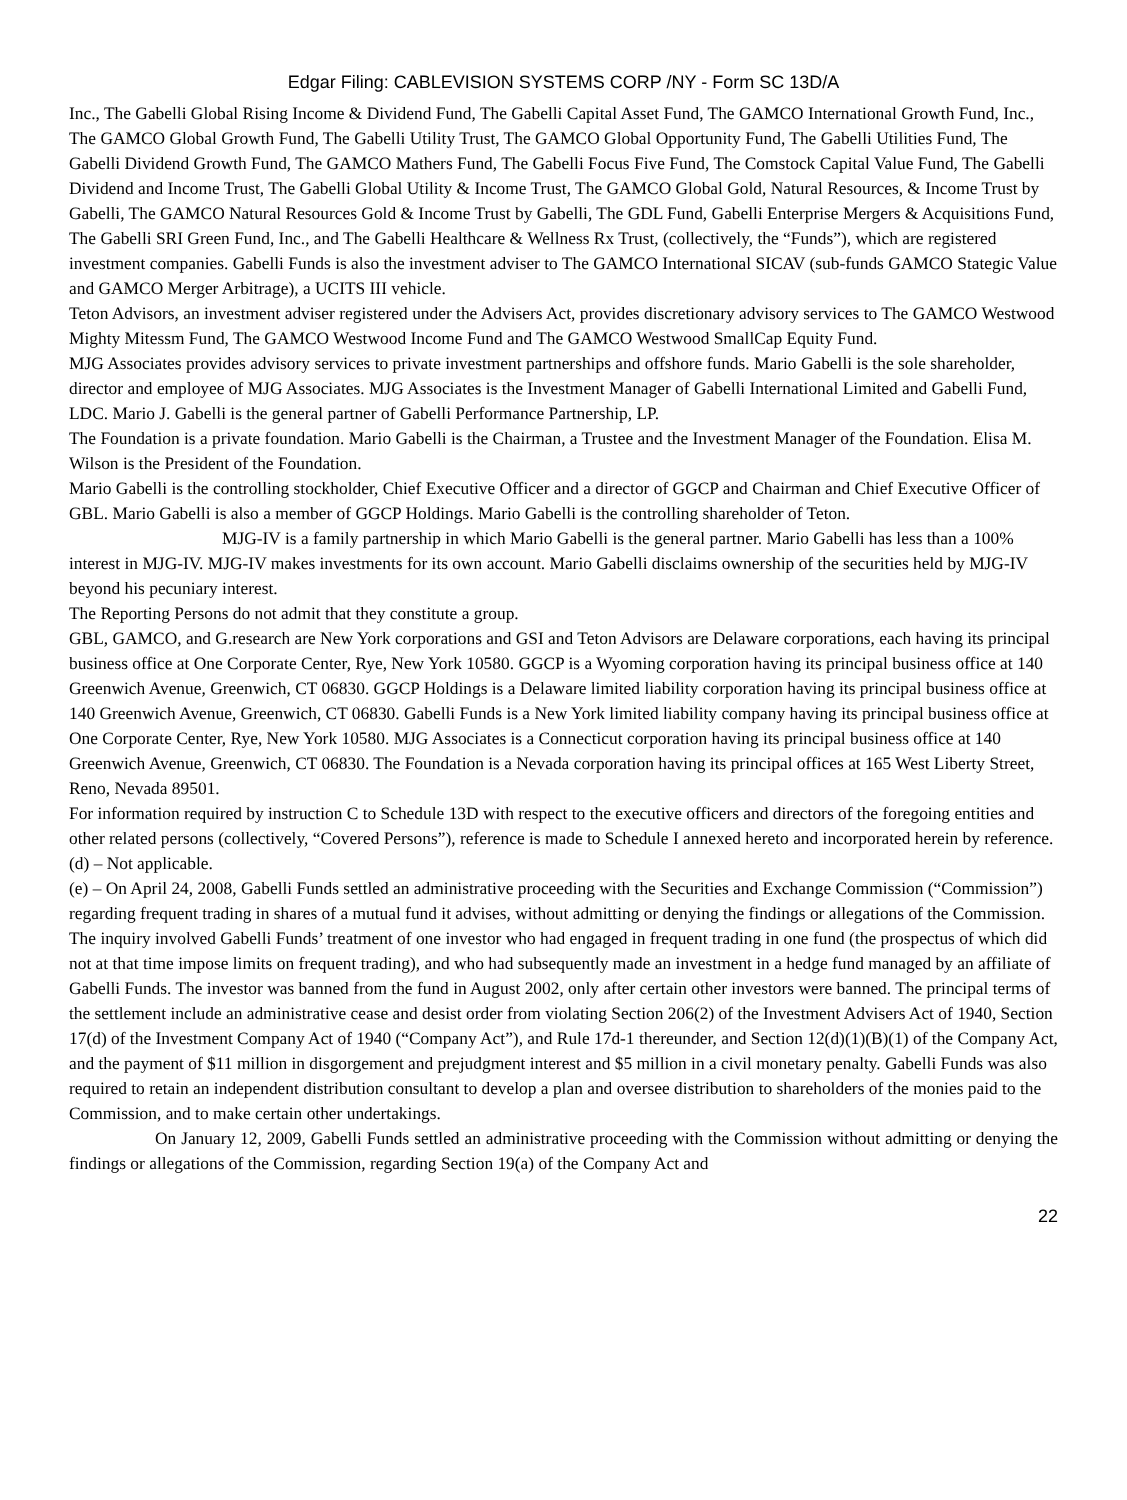Edgar Filing: CABLEVISION SYSTEMS CORP /NY - Form SC 13D/A
Inc., The Gabelli Global Rising Income & Dividend Fund, The Gabelli Capital Asset Fund, The GAMCO International Growth Fund, Inc., The GAMCO Global Growth Fund, The Gabelli Utility Trust, The GAMCO Global Opportunity Fund, The Gabelli Utilities Fund, The Gabelli Dividend Growth Fund, The GAMCO Mathers Fund, The Gabelli Focus Five Fund, The Comstock Capital Value Fund, The Gabelli Dividend and Income Trust, The Gabelli Global Utility & Income Trust, The GAMCO Global Gold, Natural Resources, & Income Trust by Gabelli, The GAMCO Natural Resources Gold & Income Trust by Gabelli, The GDL Fund, Gabelli Enterprise Mergers & Acquisitions Fund, The Gabelli SRI Green Fund, Inc., and The Gabelli Healthcare & Wellness Rx Trust, (collectively, the “Funds”), which are registered investment companies. Gabelli Funds is also the investment adviser to The GAMCO International SICAV (sub-funds GAMCO Stategic Value and GAMCO Merger Arbitrage), a UCITS III vehicle.
Teton Advisors, an investment adviser registered under the Advisers Act, provides discretionary advisory services to The GAMCO Westwood Mighty Mitessm Fund, The GAMCO Westwood Income Fund and The GAMCO Westwood SmallCap Equity Fund.
MJG Associates provides advisory services to private investment partnerships and offshore funds. Mario Gabelli is the sole shareholder, director and employee of MJG Associates. MJG Associates is the Investment Manager of Gabelli International Limited and Gabelli Fund, LDC. Mario J. Gabelli is the general partner of Gabelli Performance Partnership, LP.
The Foundation is a private foundation. Mario Gabelli is the Chairman, a Trustee and the Investment Manager of the Foundation. Elisa M. Wilson is the President of the Foundation.
Mario Gabelli is the controlling stockholder, Chief Executive Officer and a director of GGCP and Chairman and Chief Executive Officer of GBL. Mario Gabelli is also a member of GGCP Holdings. Mario Gabelli is the controlling shareholder of Teton.
MJG-IV is a family partnership in which Mario Gabelli is the general partner. Mario Gabelli has less than a 100% interest in MJG-IV. MJG-IV makes investments for its own account. Mario Gabelli disclaims ownership of the securities held by MJG-IV beyond his pecuniary interest.
The Reporting Persons do not admit that they constitute a group.
GBL, GAMCO, and G.research are New York corporations and GSI and Teton Advisors are Delaware corporations, each having its principal business office at One Corporate Center, Rye, New York 10580. GGCP is a Wyoming corporation having its principal business office at 140 Greenwich Avenue, Greenwich, CT 06830. GGCP Holdings is a Delaware limited liability corporation having its principal business office at 140 Greenwich Avenue, Greenwich, CT 06830. Gabelli Funds is a New York limited liability company having its principal business office at One Corporate Center, Rye, New York 10580. MJG Associates is a Connecticut corporation having its principal business office at 140 Greenwich Avenue, Greenwich, CT 06830. The Foundation is a Nevada corporation having its principal offices at 165 West Liberty Street, Reno, Nevada 89501.
For information required by instruction C to Schedule 13D with respect to the executive officers and directors of the foregoing entities and other related persons (collectively, “Covered Persons”), reference is made to Schedule I annexed hereto and incorporated herein by reference.
(d) – Not applicable.
(e) – On April 24, 2008, Gabelli Funds settled an administrative proceeding with the Securities and Exchange Commission (“Commission”) regarding frequent trading in shares of a mutual fund it advises, without admitting or denying the findings or allegations of the Commission. The inquiry involved Gabelli Funds’ treatment of one investor who had engaged in frequent trading in one fund (the prospectus of which did not at that time impose limits on frequent trading), and who had subsequently made an investment in a hedge fund managed by an affiliate of Gabelli Funds. The investor was banned from the fund in August 2002, only after certain other investors were banned. The principal terms of the settlement include an administrative cease and desist order from violating Section 206(2) of the Investment Advisers Act of 1940, Section 17(d) of the Investment Company Act of 1940 (“Company Act”), and Rule 17d-1 thereunder, and Section 12(d)(1)(B)(1) of the Company Act, and the payment of $11 million in disgorgement and prejudgment interest and $5 million in a civil monetary penalty. Gabelli Funds was also required to retain an independent distribution consultant to develop a plan and oversee distribution to shareholders of the monies paid to the Commission, and to make certain other undertakings.
On January 12, 2009, Gabelli Funds settled an administrative proceeding with the Commission without admitting or denying the findings or allegations of the Commission, regarding Section 19(a) of the Company Act and
22